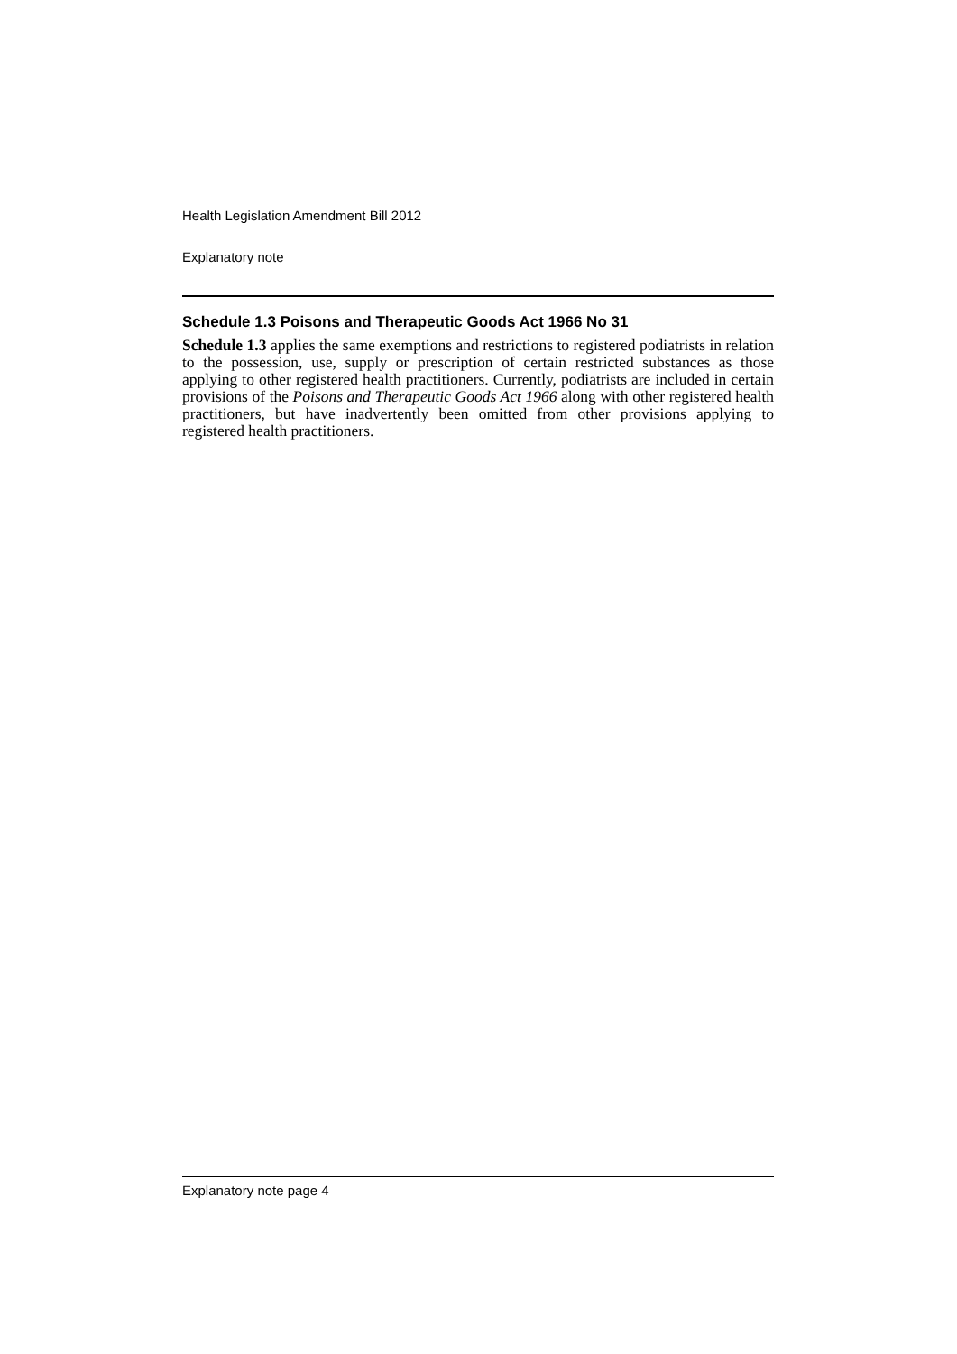Health Legislation Amendment Bill 2012
Explanatory note
Schedule 1.3 Poisons and Therapeutic Goods Act 1966 No 31
Schedule 1.3 applies the same exemptions and restrictions to registered podiatrists in relation to the possession, use, supply or prescription of certain restricted substances as those applying to other registered health practitioners. Currently, podiatrists are included in certain provisions of the Poisons and Therapeutic Goods Act 1966 along with other registered health practitioners, but have inadvertently been omitted from other provisions applying to registered health practitioners.
Explanatory note page 4